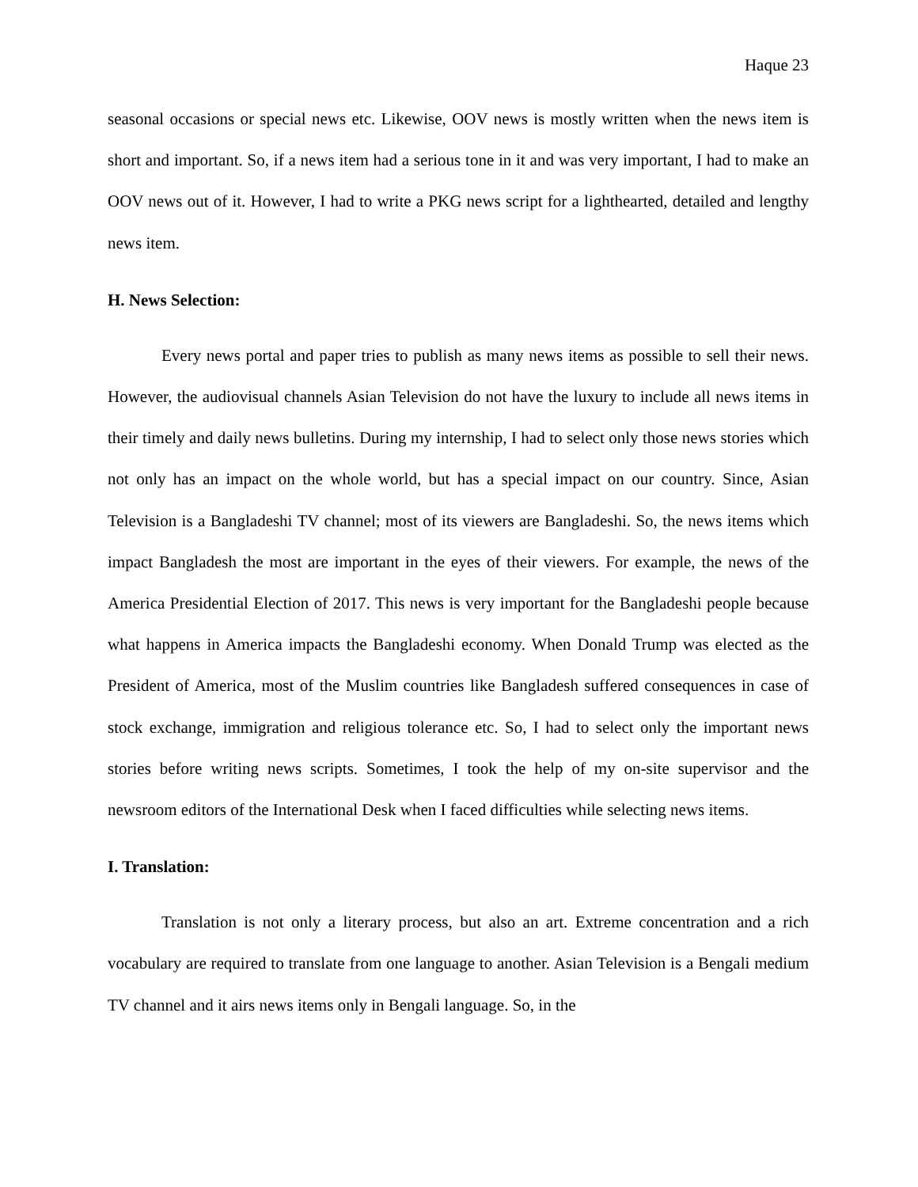Haque 23
seasonal occasions or special news etc. Likewise, OOV news is mostly written when the news item is short and important. So, if a news item had a serious tone in it and was very important, I had to make an OOV news out of it. However, I had to write a PKG news script for a lighthearted, detailed and lengthy news item.
H. News Selection:
Every news portal and paper tries to publish as many news items as possible to sell their news. However, the audiovisual channels Asian Television do not have the luxury to include all news items in their timely and daily news bulletins. During my internship, I had to select only those news stories which not only has an impact on the whole world, but has a special impact on our country. Since, Asian Television is a Bangladeshi TV channel; most of its viewers are Bangladeshi. So, the news items which impact Bangladesh the most are important in the eyes of their viewers. For example, the news of the America Presidential Election of 2017. This news is very important for the Bangladeshi people because what happens in America impacts the Bangladeshi economy. When Donald Trump was elected as the President of America, most of the Muslim countries like Bangladesh suffered consequences in case of stock exchange, immigration and religious tolerance etc. So, I had to select only the important news stories before writing news scripts. Sometimes, I took the help of my on-site supervisor and the newsroom editors of the International Desk when I faced difficulties while selecting news items.
I. Translation:
Translation is not only a literary process, but also an art. Extreme concentration and a rich vocabulary are required to translate from one language to another. Asian Television is a Bengali medium TV channel and it airs news items only in Bengali language. So, in the